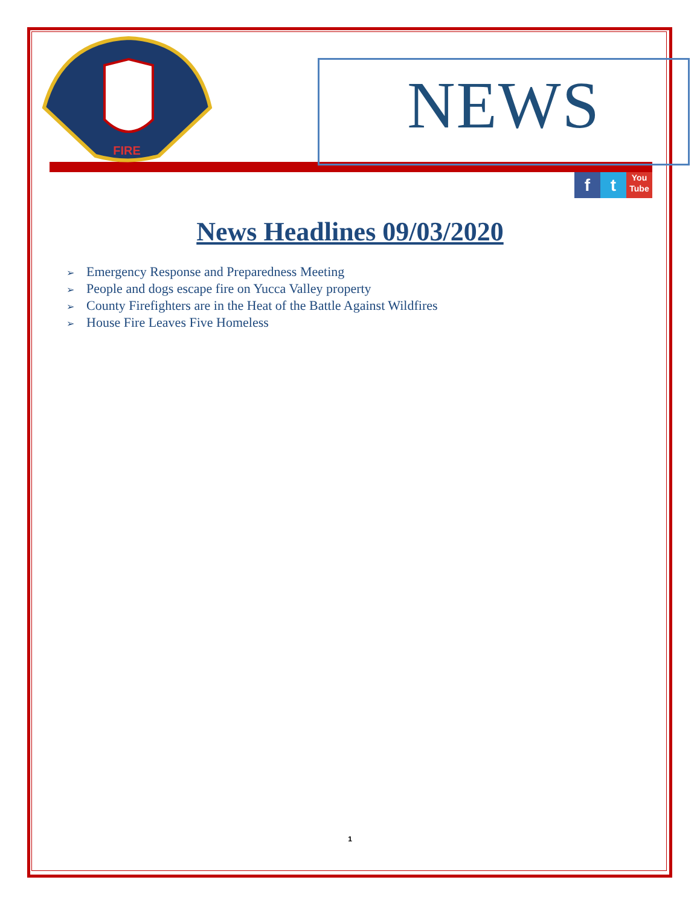FIRE
NEWS
f t
You
Tube
News Headlines 09/03/2020
➢ Emergency Response and Preparedness Meeting
➢ People and dogs escape fire on Yucca Valley property
➢ County Firefighters are in the Heat of the Battle Against Wildfires
➢ House Fire Leaves Five Homeless
1